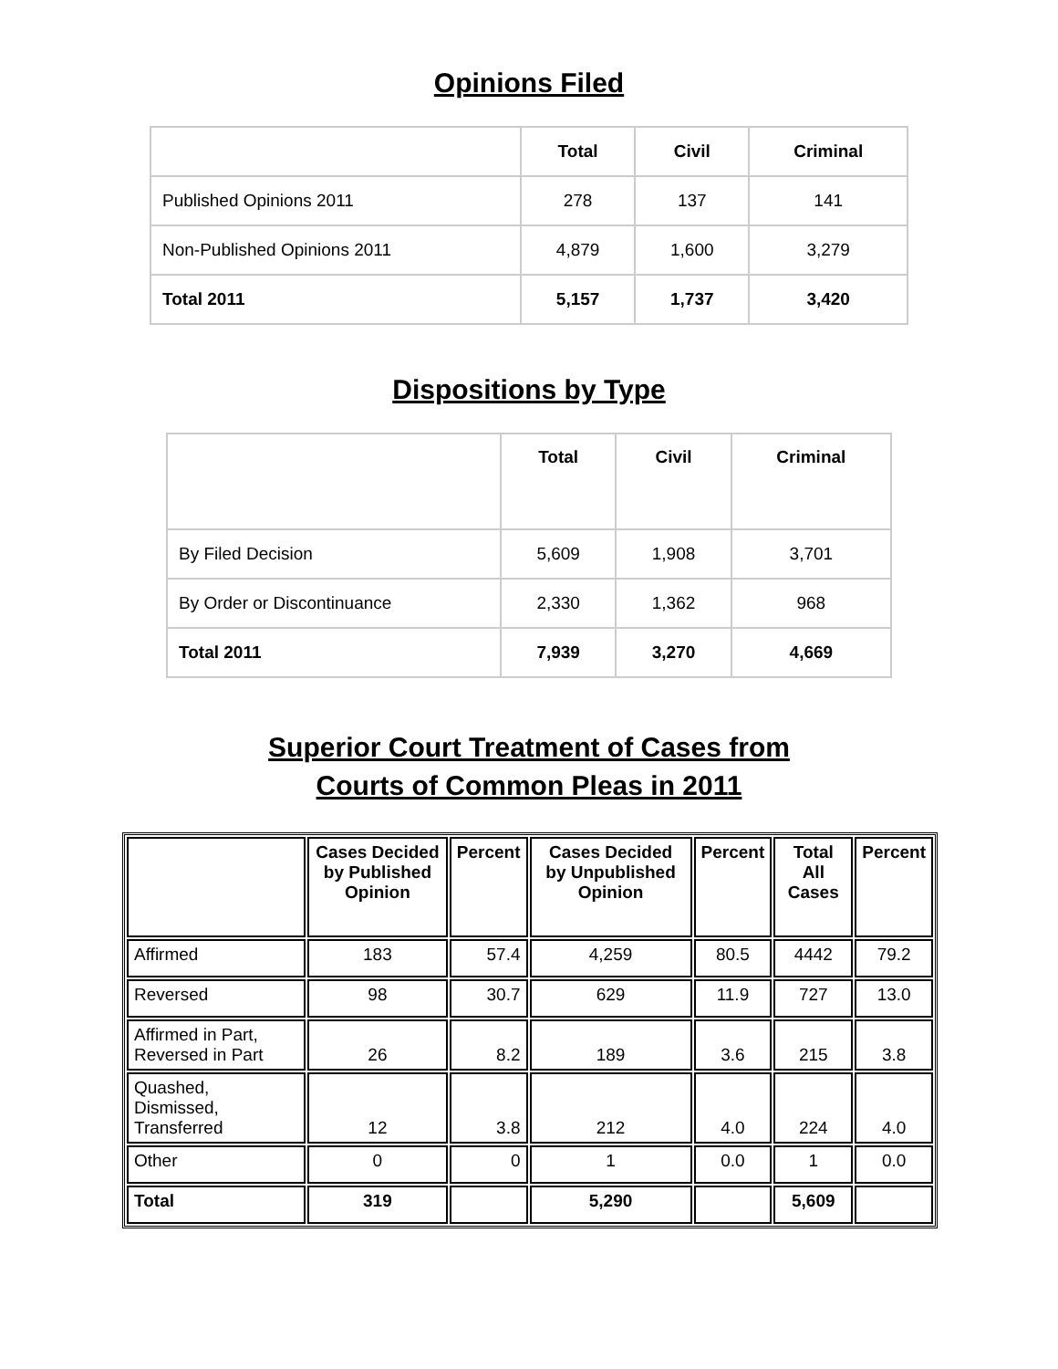Opinions Filed
| | Total | Civil | Criminal |
| --- | --- | --- | --- |
| Published Opinions 2011 | 278 | 137 | 141 |
| Non-Published Opinions 2011 | 4,879 | 1,600 | 3,279 |
| Total 2011 | 5,157 | 1,737 | 3,420 |
Dispositions by Type
| | Total | Civil | Criminal |
| --- | --- | --- | --- |
| By Filed Decision | 5,609 | 1,908 | 3,701 |
| By Order or Discontinuance | 2,330 | 1,362 | 968 |
| Total 2011 | 7,939 | 3,270 | 4,669 |
Superior Court Treatment of Cases from
Courts of Common Pleas in 2011
| | Cases Decided by Published Opinion | Percent | Cases Decided by Unpublished Opinion | Percent | Total All Cases | Percent |
| --- | --- | --- | --- | --- | --- | --- |
| Affirmed | 183 | 57.4 | 4,259 | 80.5 | 4442 | 79.2 |
| Reversed | 98 | 30.7 | 629 | 11.9 | 727 | 13.0 |
| Affirmed in Part, Reversed in Part | 26 | 8.2 | 189 | 3.6 | 215 | 3.8 |
| Quashed, Dismissed, Transferred | 12 | 3.8 | 212 | 4.0 | 224 | 4.0 |
| Other | 0 | 0 | 1 | 0.0 | 1 | 0.0 |
| Total | 319 | | 5,290 | | 5,609 | |